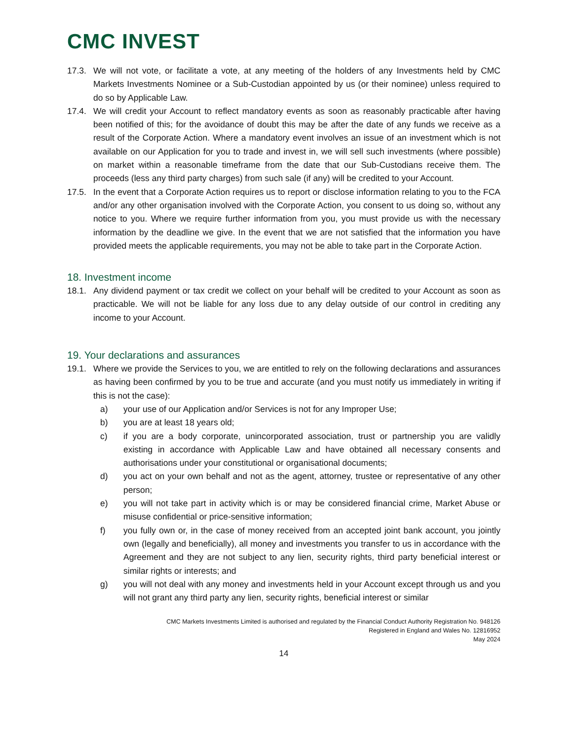CMC INVEST
17.3. We will not vote, or facilitate a vote, at any meeting of the holders of any Investments held by CMC Markets Investments Nominee or a Sub-Custodian appointed by us (or their nominee) unless required to do so by Applicable Law.
17.4. We will credit your Account to reflect mandatory events as soon as reasonably practicable after having been notified of this; for the avoidance of doubt this may be after the date of any funds we receive as a result of the Corporate Action. Where a mandatory event involves an issue of an investment which is not available on our Application for you to trade and invest in, we will sell such investments (where possible) on market within a reasonable timeframe from the date that our Sub-Custodians receive them. The proceeds (less any third party charges) from such sale (if any) will be credited to your Account.
17.5. In the event that a Corporate Action requires us to report or disclose information relating to you to the FCA and/or any other organisation involved with the Corporate Action, you consent to us doing so, without any notice to you. Where we require further information from you, you must provide us with the necessary information by the deadline we give. In the event that we are not satisfied that the information you have provided meets the applicable requirements, you may not be able to take part in the Corporate Action.
18. Investment income
18.1. Any dividend payment or tax credit we collect on your behalf will be credited to your Account as soon as practicable. We will not be liable for any loss due to any delay outside of our control in crediting any income to your Account.
19. Your declarations and assurances
19.1. Where we provide the Services to you, we are entitled to rely on the following declarations and assurances as having been confirmed by you to be true and accurate (and you must notify us immediately in writing if this is not the case):
a) your use of our Application and/or Services is not for any Improper Use;
b) you are at least 18 years old;
c) if you are a body corporate, unincorporated association, trust or partnership you are validly existing in accordance with Applicable Law and have obtained all necessary consents and authorisations under your constitutional or organisational documents;
d) you act on your own behalf and not as the agent, attorney, trustee or representative of any other person;
e) you will not take part in activity which is or may be considered financial crime, Market Abuse or misuse confidential or price-sensitive information;
f) you fully own or, in the case of money received from an accepted joint bank account, you jointly own (legally and beneficially), all money and investments you transfer to us in accordance with the Agreement and they are not subject to any lien, security rights, third party beneficial interest or similar rights or interests; and
g) you will not deal with any money and investments held in your Account except through us and you will not grant any third party any lien, security rights, beneficial interest or similar
CMC Markets Investments Limited is authorised and regulated by the Financial Conduct Authority Registration No. 948126
Registered in England and Wales No. 12816952
May 2024
14